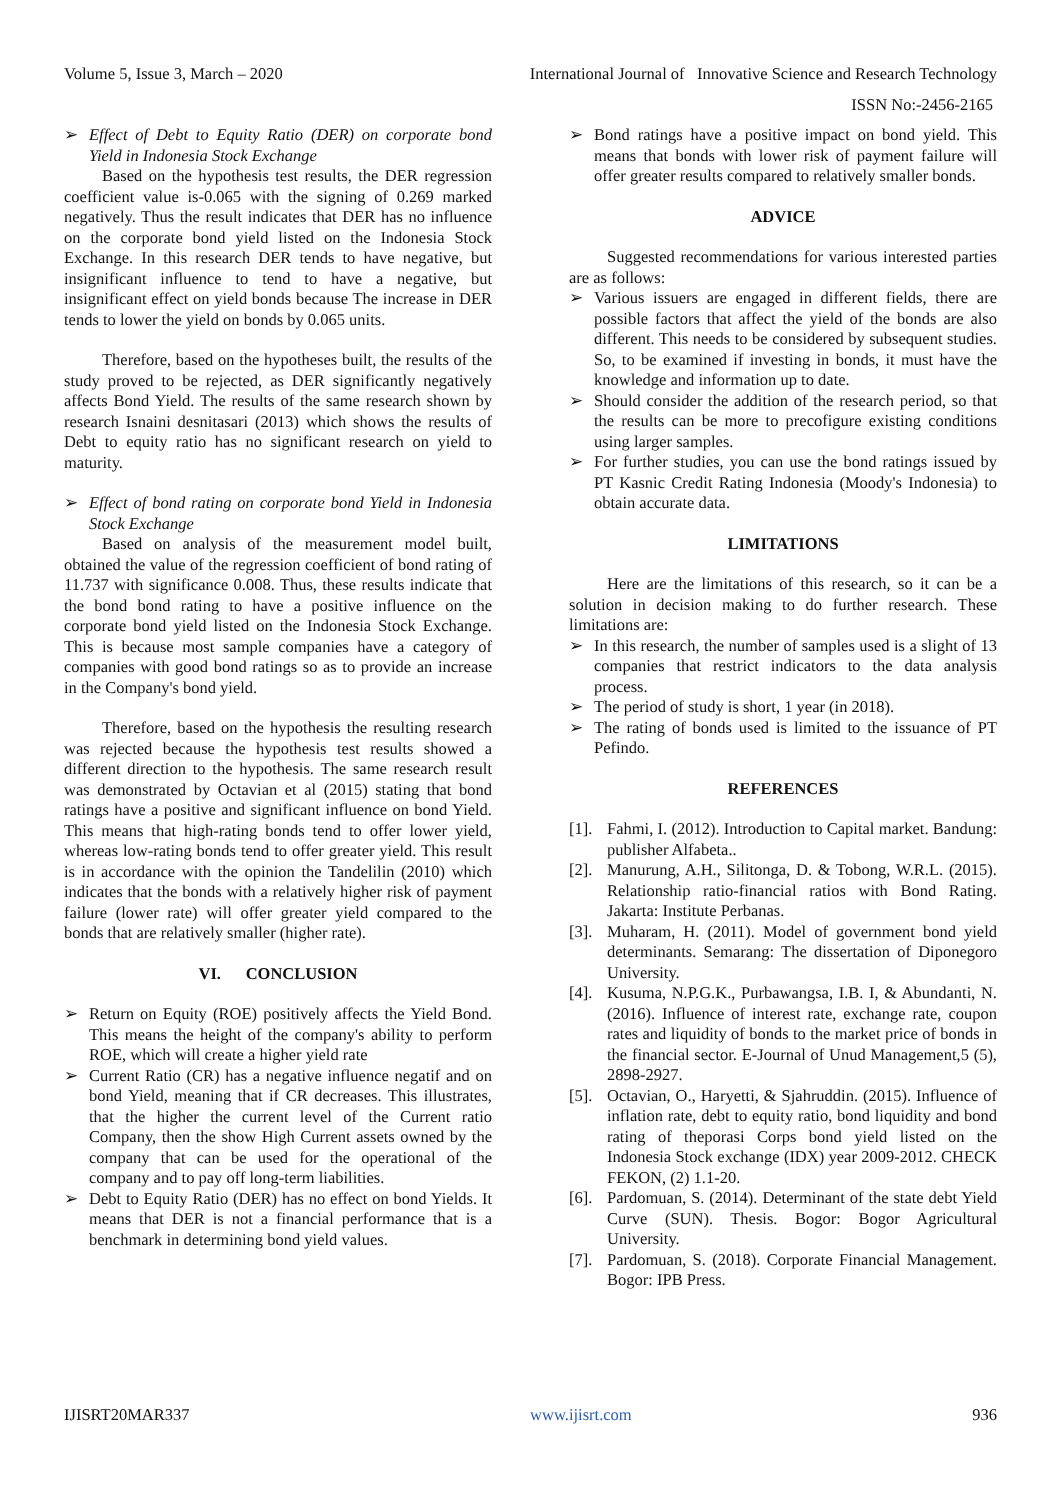Volume 5, Issue 3, March – 2020 International Journal of Innovative Science and Research Technology
ISSN No:-2456-2165
➢ Effect of Debt to Equity Ratio (DER) on corporate bond Yield in Indonesia Stock Exchange
Based on the hypothesis test results, the DER regression coefficient value is-0.065 with the signing of 0.269 marked negatively. Thus the result indicates that DER has no influence on the corporate bond yield listed on the Indonesia Stock Exchange. In this research DER tends to have negative, but insignificant influence to tend to have a negative, but insignificant effect on yield bonds because The increase in DER tends to lower the yield on bonds by 0.065 units.
Therefore, based on the hypotheses built, the results of the study proved to be rejected, as DER significantly negatively affects Bond Yield. The results of the same research shown by research Isnaini desnitasari (2013) which shows the results of Debt to equity ratio has no significant research on yield to maturity.
➢ Effect of bond rating on corporate bond Yield in Indonesia Stock Exchange
Based on analysis of the measurement model built, obtained the value of the regression coefficient of bond rating of 11.737 with significance 0.008. Thus, these results indicate that the bond bond rating to have a positive influence on the corporate bond yield listed on the Indonesia Stock Exchange. This is because most sample companies have a category of companies with good bond ratings so as to provide an increase in the Company's bond yield.
Therefore, based on the hypothesis the resulting research was rejected because the hypothesis test results showed a different direction to the hypothesis. The same research result was demonstrated by Octavian et al (2015) stating that bond ratings have a positive and significant influence on bond Yield. This means that high-rating bonds tend to offer lower yield, whereas low-rating bonds tend to offer greater yield. This result is in accordance with the opinion the Tandelilin (2010) which indicates that the bonds with a relatively higher risk of payment failure (lower rate) will offer greater yield compared to the bonds that are relatively smaller (higher rate).
VI. CONCLUSION
➢ Return on Equity (ROE) positively affects the Yield Bond. This means the height of the company's ability to perform ROE, which will create a higher yield rate
➢ Current Ratio (CR) has a negative influence negatif and on bond Yield, meaning that if CR decreases. This illustrates, that the higher the current level of the Current ratio Company, then the show High Current assets owned by the company that can be used for the operational of the company and to pay off long-term liabilities.
➢ Debt to Equity Ratio (DER) has no effect on bond Yields. It means that DER is not a financial performance that is a benchmark in determining bond yield values.
➢ Bond ratings have a positive impact on bond yield. This means that bonds with lower risk of payment failure will offer greater results compared to relatively smaller bonds.
ADVICE
Suggested recommendations for various interested parties are as follows:
➢ Various issuers are engaged in different fields, there are possible factors that affect the yield of the bonds are also different. This needs to be considered by subsequent studies. So, to be examined if investing in bonds, it must have the knowledge and information up to date.
➢ Should consider the addition of the research period, so that the results can be more to precofigure existing conditions using larger samples.
➢ For further studies, you can use the bond ratings issued by PT Kasnic Credit Rating Indonesia (Moody's Indonesia) to obtain accurate data.
LIMITATIONS
Here are the limitations of this research, so it can be a solution in decision making to do further research. These limitations are:
➢ In this research, the number of samples used is a slight of 13 companies that restrict indicators to the data analysis process.
➢ The period of study is short, 1 year (in 2018).
➢ The rating of bonds used is limited to the issuance of PT Pefindo.
REFERENCES
[1]. Fahmi, I. (2012). Introduction to Capital market. Bandung: publisher Alfabeta..
[2]. Manurung, A.H., Silitonga, D. & Tobong, W.R.L. (2015). Relationship ratio-financial ratios with Bond Rating. Jakarta: Institute Perbanas.
[3]. Muharam, H. (2011). Model of government bond yield determinants. Semarang: The dissertation of Diponegoro University.
[4]. Kusuma, N.P.G.K., Purbawangsa, I.B. I, & Abundanti, N. (2016). Influence of interest rate, exchange rate, coupon rates and liquidity of bonds to the market price of bonds in the financial sector. E-Journal of Unud Management,5 (5), 2898-2927.
[5]. Octavian, O., Haryetti, & Sjahruddin. (2015). Influence of inflation rate, debt to equity ratio, bond liquidity and bond rating of theporasi Corps bond yield listed on the Indonesia Stock exchange (IDX) year 2009-2012. CHECK FEKON, (2) 1.1-20.
[6]. Pardomuan, S. (2014). Determinant of the state debt Yield Curve (SUN). Thesis. Bogor: Bogor Agricultural University.
[7]. Pardomuan, S. (2018). Corporate Financial Management. Bogor: IPB Press.
IJISRT20MAR337 www.ijisrt.com 936